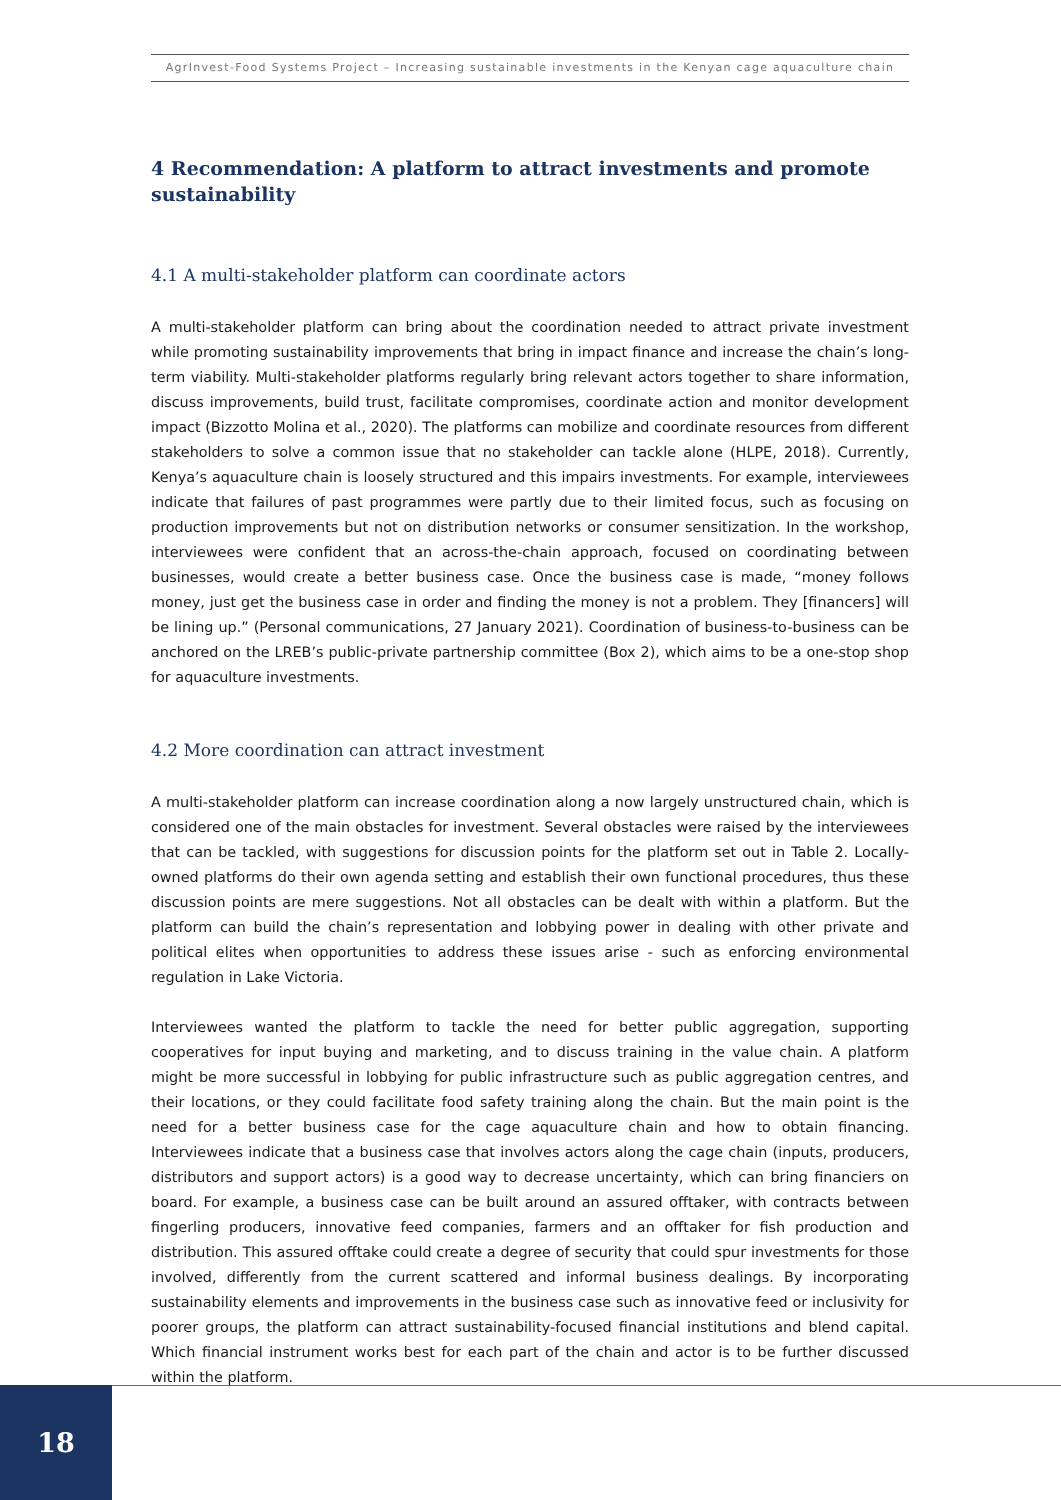AgrInvest-Food Systems Project – Increasing sustainable investments in the Kenyan cage aquaculture chain
4 Recommendation: A platform to attract investments and promote sustainability
4.1 A multi-stakeholder platform can coordinate actors
A multi-stakeholder platform can bring about the coordination needed to attract private investment while promoting sustainability improvements that bring in impact finance and increase the chain’s long-term viability. Multi-stakeholder platforms regularly bring relevant actors together to share information, discuss improvements, build trust, facilitate compromises, coordinate action and monitor development impact (Bizzotto Molina et al., 2020). The platforms can mobilize and coordinate resources from different stakeholders to solve a common issue that no stakeholder can tackle alone (HLPE, 2018). Currently, Kenya’s aquaculture chain is loosely structured and this impairs investments. For example, interviewees indicate that failures of past programmes were partly due to their limited focus, such as focusing on production improvements but not on distribution networks or consumer sensitization. In the workshop, interviewees were confident that an across-the-chain approach, focused on coordinating between businesses, would create a better business case. Once the business case is made, “money follows money, just get the business case in order and finding the money is not a problem. They [financers] will be lining up.” (Personal communications, 27 January 2021). Coordination of business-to-business can be anchored on the LREB’s public-private partnership committee (Box 2), which aims to be a one-stop shop for aquaculture investments.
4.2 More coordination can attract investment
A multi-stakeholder platform can increase coordination along a now largely unstructured chain, which is considered one of the main obstacles for investment. Several obstacles were raised by the interviewees that can be tackled, with suggestions for discussion points for the platform set out in Table 2. Locally-owned platforms do their own agenda setting and establish their own functional procedures, thus these discussion points are mere suggestions. Not all obstacles can be dealt with within a platform. But the platform can build the chain’s representation and lobbying power in dealing with other private and political elites when opportunities to address these issues arise - such as enforcing environmental regulation in Lake Victoria.
Interviewees wanted the platform to tackle the need for better public aggregation, supporting cooperatives for input buying and marketing, and to discuss training in the value chain. A platform might be more successful in lobbying for public infrastructure such as public aggregation centres, and their locations, or they could facilitate food safety training along the chain. But the main point is the need for a better business case for the cage aquaculture chain and how to obtain financing. Interviewees indicate that a business case that involves actors along the cage chain (inputs, producers, distributors and support actors) is a good way to decrease uncertainty, which can bring financiers on board. For example, a business case can be built around an assured offtaker, with contracts between fingerling producers, innovative feed companies, farmers and an offtaker for fish production and distribution. This assured offtake could create a degree of security that could spur investments for those involved, differently from the current scattered and informal business dealings. By incorporating sustainability elements and improvements in the business case such as innovative feed or inclusivity for poorer groups, the platform can attract sustainability-focused financial institutions and blend capital. Which financial instrument works best for each part of the chain and actor is to be further discussed within the platform.
18